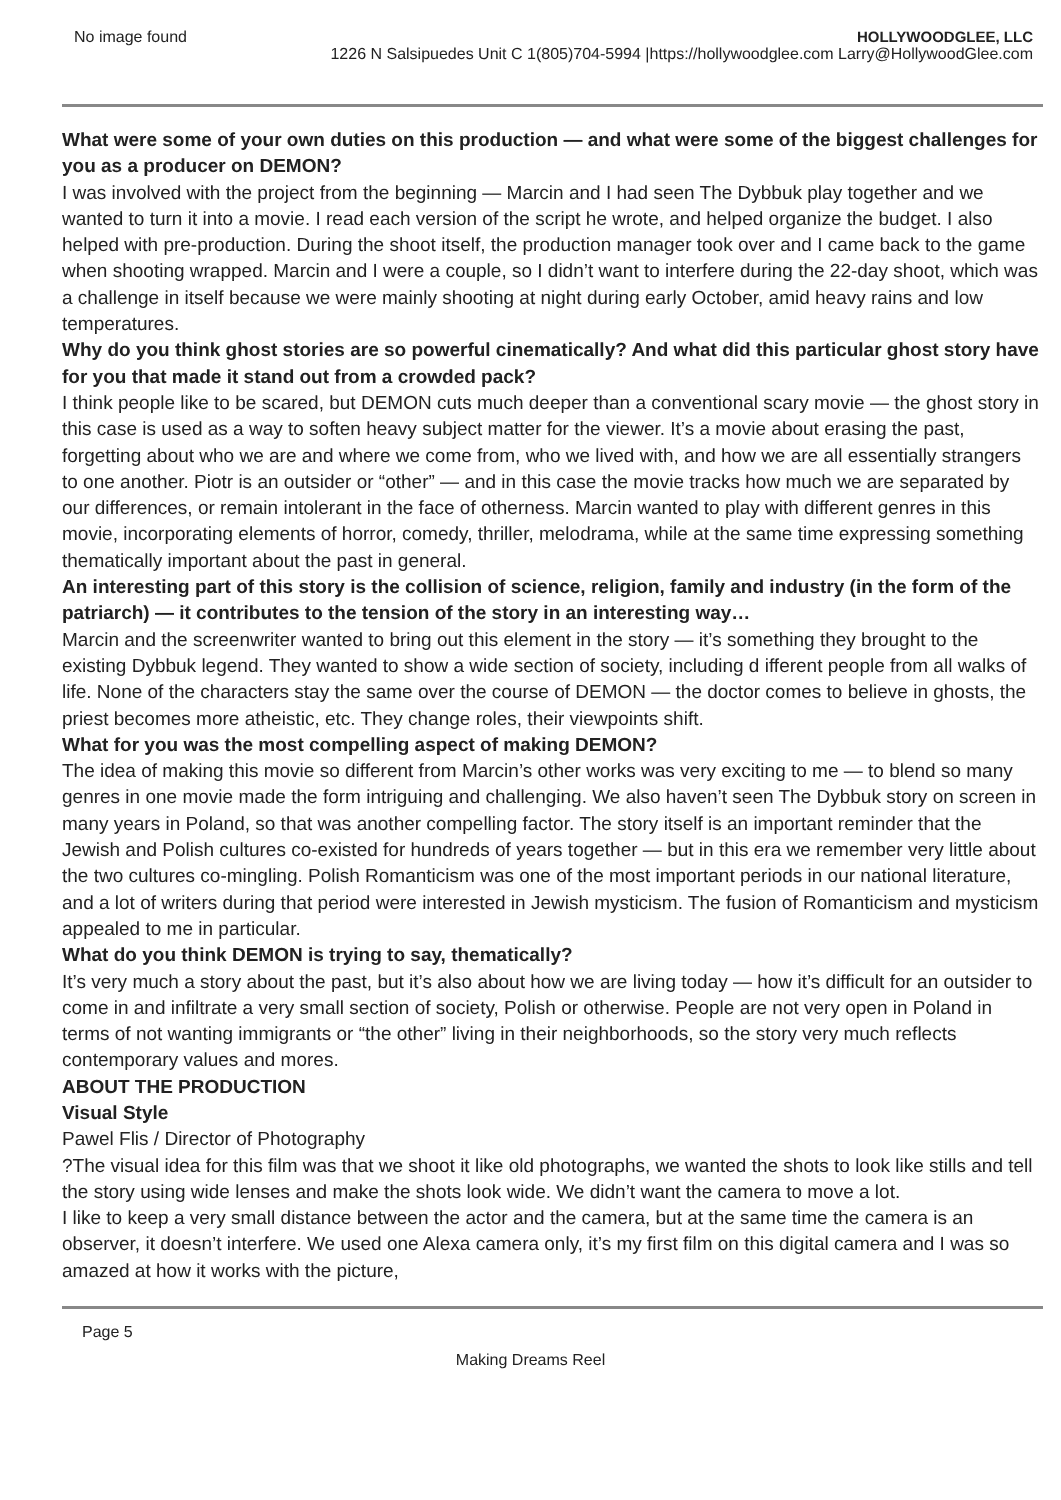No image found
HOLLYWOODGLEE, LLC
1226 N Salsipuedes Unit C 1(805)704-5994 |https://hollywoodglee.com Larry@HollywoodGlee.com
What were some of your own duties on this production — and what were some of the biggest challenges for you as a producer on DEMON?
I was involved with the project from the beginning — Marcin and I had seen The Dybbuk play together and we wanted to turn it into a movie. I read each version of the script he wrote, and helped organize the budget. I also helped with pre-production. During the shoot itself, the production manager took over and I came back to the game when shooting wrapped. Marcin and I were a couple, so I didn’t want to interfere during the 22-day shoot, which was a challenge in itself because we were mainly shooting at night during early October, amid heavy rains and low temperatures.
Why do you think ghost stories are so powerful cinematically? And what did this particular ghost story have for you that made it stand out from a crowded pack?
I think people like to be scared, but DEMON cuts much deeper than a conventional scary movie — the ghost story in this case is used as a way to soften heavy subject matter for the viewer. It’s a movie about erasing the past, forgetting about who we are and where we come from, who we lived with, and how we are all essentially strangers to one another. Piotr is an outsider or “other” — and in this case the movie tracks how much we are separated by our differences, or remain intolerant in the face of otherness. Marcin wanted to play with different genres in this movie, incorporating elements of horror, comedy, thriller, melodrama, while at the same time expressing something thematically important about the past in general.
An interesting part of this story is the collision of science, religion, family and industry (in the form of the patriarch) — it contributes to the tension of the story in an interesting way…
Marcin and the screenwriter wanted to bring out this element in the story — it’s something they brought to the existing Dybbuk legend. They wanted to show a wide section of society, including d ifferent people from all walks of life. None of the characters stay the same over the course of DEMON — the doctor comes to believe in ghosts, the priest becomes more atheistic, etc. They change roles, their viewpoints shift.
What for you was the most compelling aspect of making DEMON?
The idea of making this movie so different from Marcin’s other works was very exciting to me — to blend so many genres in one movie made the form intriguing and challenging. We also haven’t seen The Dybbuk story on screen in many years in Poland, so that was another compelling factor. The story itself is an important reminder that the Jewish and Polish cultures co-existed for hundreds of years together — but in this era we remember very little about the two cultures co-mingling. Polish Romanticism was one of the most important periods in our national literature, and a lot of writers during that period were interested in Jewish mysticism. The fusion of Romanticism and mysticism appealed to me in particular.
What do you think DEMON is trying to say, thematically?
It’s very much a story about the past, but it’s also about how we are living today — how it’s difficult for an outsider to come in and infiltrate a very small section of society, Polish or otherwise. People are not very open in Poland in terms of not wanting immigrants or “the other” living in their neighborhoods, so the story very much reflects contemporary values and mores.
ABOUT THE PRODUCTION
Visual Style
Pawel Flis / Director of Photography
?The visual idea for this film was that we shoot it like old photographs, we wanted the shots to look like stills and tell the story using wide lenses and make the shots look wide. We didn’t want the camera to move a lot.
I like to keep a very small distance between the actor and the camera, but at the same time the camera is an observer, it doesn’t interfere. We used one Alexa camera only, it’s my first film on this digital camera and I was so amazed at how it works with the picture,
Page 5
Making Dreams Reel